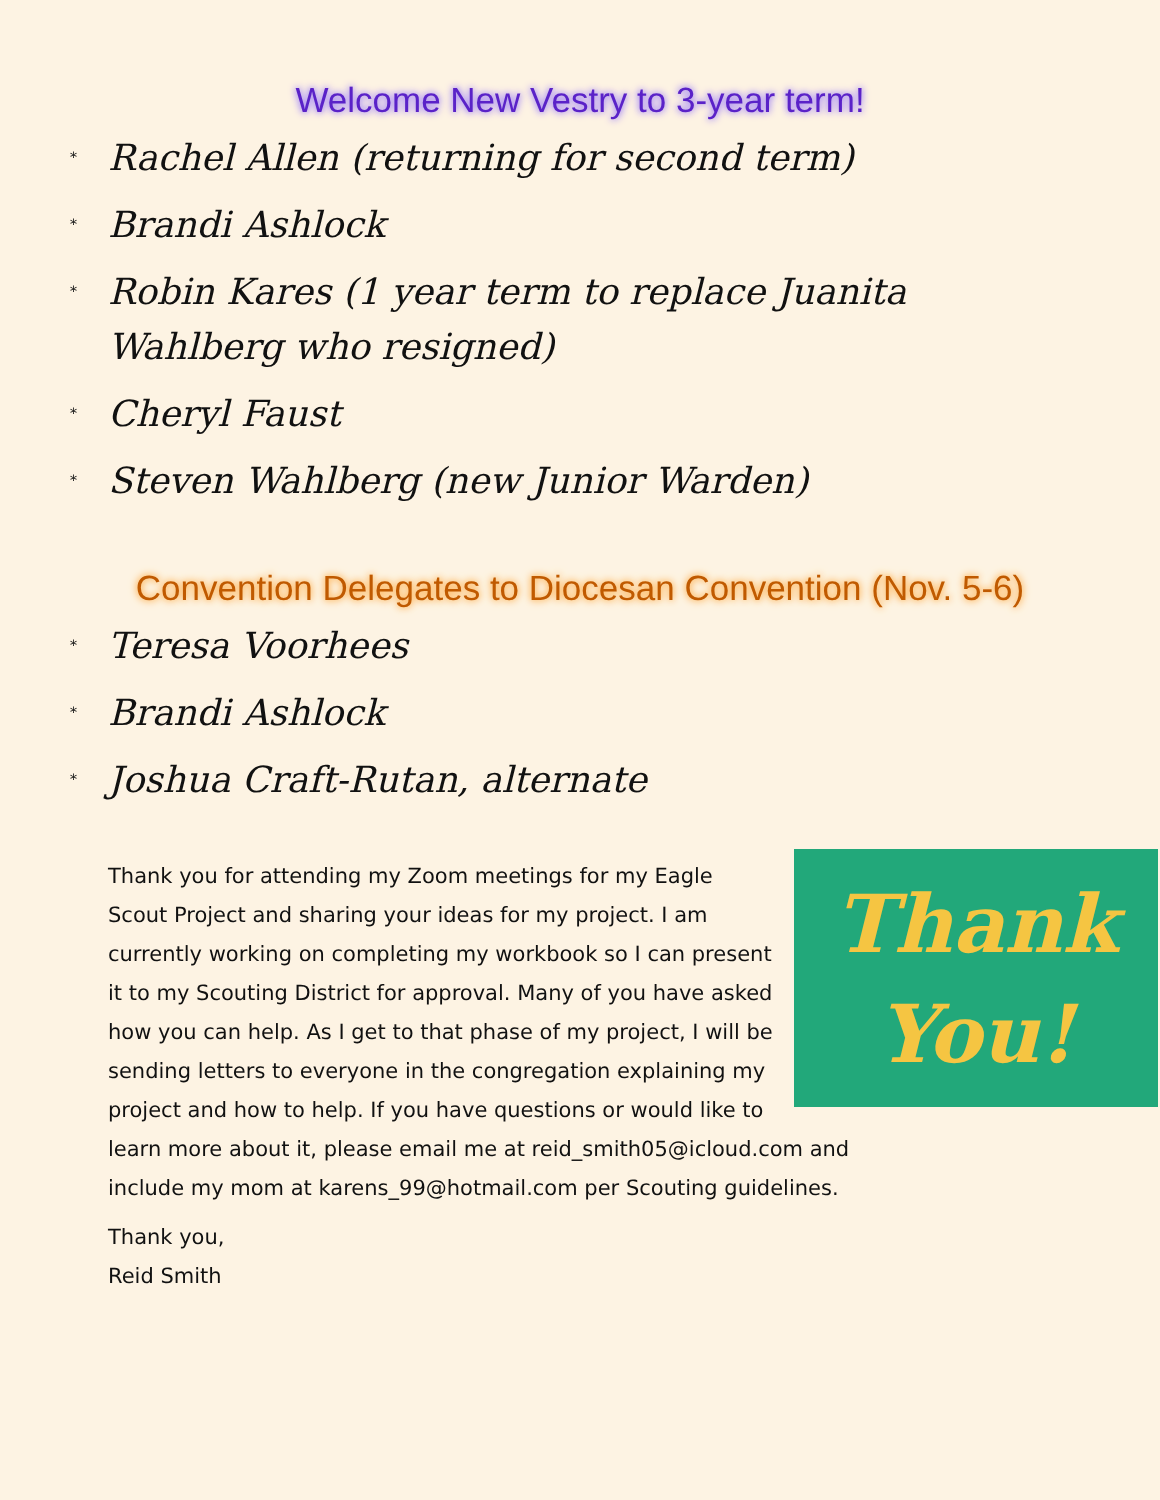Welcome New Vestry to 3-year term!
* Rachel Allen (returning for second term)
* Brandi Ashlock
* Robin Kares (1 year term to replace Juanita Wahlberg who resigned)
* Cheryl Faust
* Steven Wahlberg (new Junior Warden)
Convention Delegates to Diocesan Convention (Nov. 5-6)
* Teresa Voorhees
* Brandi Ashlock
* Joshua Craft-Rutan, alternate
Thank
You!
Thank you for attending my Zoom meetings for my Eagle Scout Project and sharing your ideas for my project. I am currently working on completing my workbook so I can present it to my Scouting District for approval. Many of you have asked how you can help. As I get to that phase of my project, I will be sending letters to everyone in the congregation explaining my project and how to help. If you have questions or would like to learn more about it, please email me at reid_smith05@icloud.com and include my mom at karens_99@hotmail.com per Scouting guidelines.
Thank you,
Reid Smith